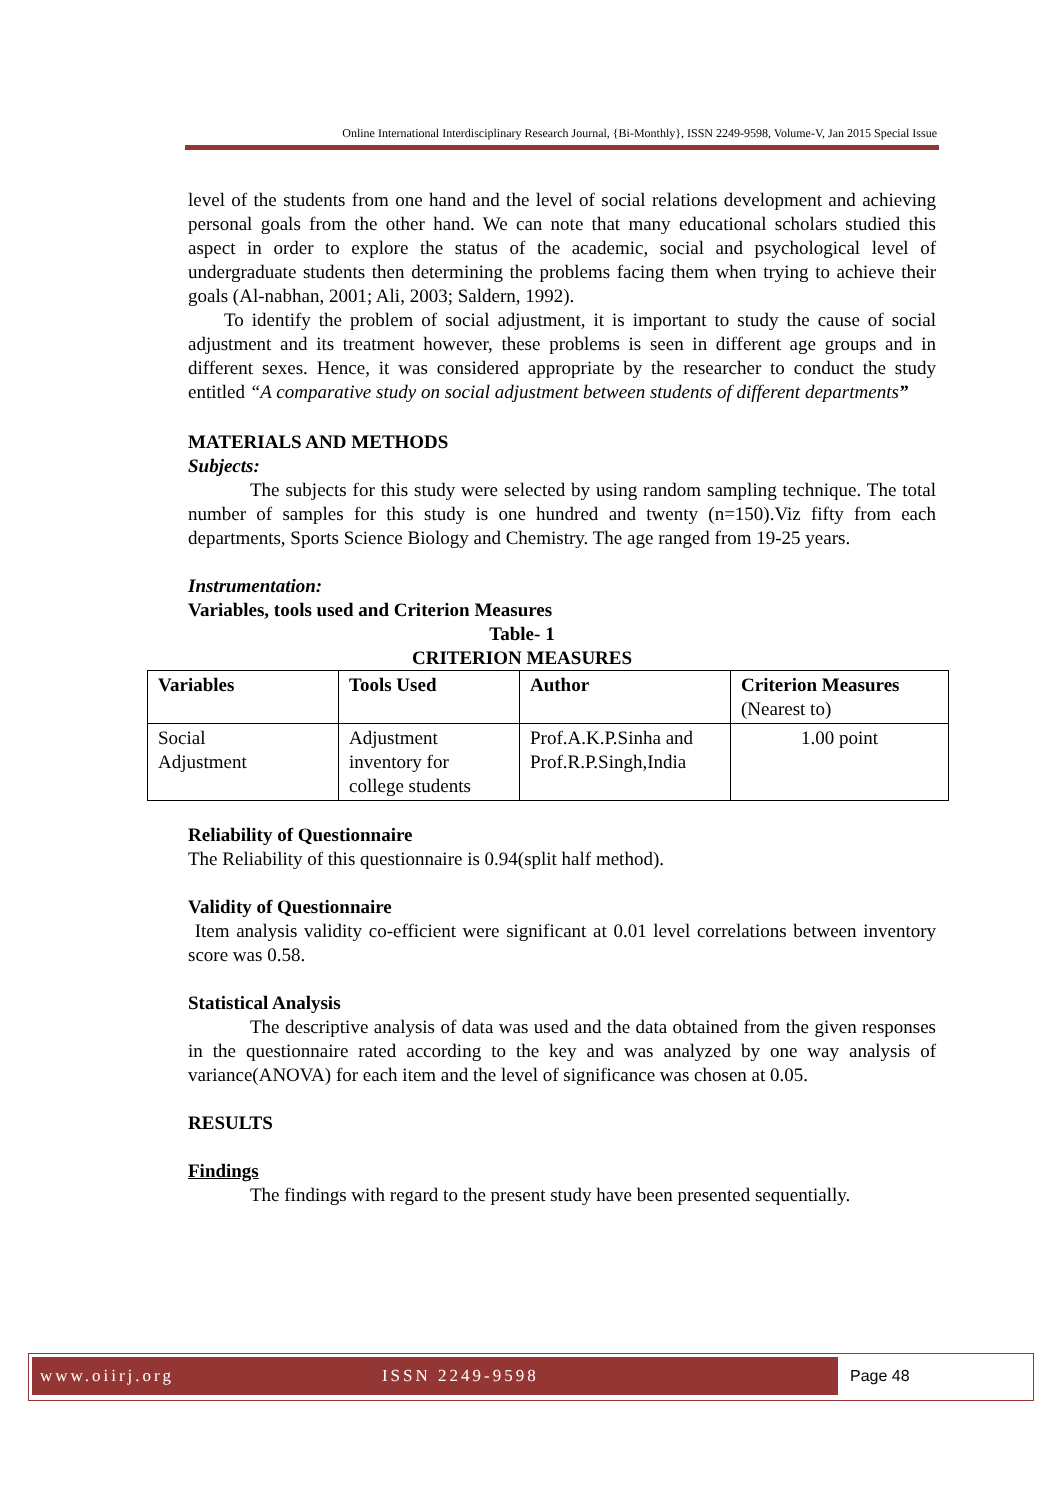Online International Interdisciplinary Research Journal, {Bi-Monthly}, ISSN 2249-9598, Volume-V, Jan 2015 Special Issue
level of the students from one hand and the level of social relations development and achieving personal goals from the other hand. We can note that many educational scholars studied this aspect in order to explore the status of the academic, social and psychological level of undergraduate students then determining the problems facing them when trying to achieve their goals (Al-nabhan, 2001; Ali, 2003; Saldern, 1992).
To identify the problem of social adjustment, it is important to study the cause of social adjustment and its treatment however, these problems is seen in different age groups and in different sexes. Hence, it was considered appropriate by the researcher to conduct the study entitled “A comparative study on social adjustment between students of different departments”
MATERIALS AND METHODS
Subjects:
The subjects for this study were selected by using random sampling technique. The total number of samples for this study is one hundred and twenty (n=150).Viz fifty from each departments, Sports Science Biology and Chemistry. The age ranged from 19-25 years.
Instrumentation:
Variables, tools used and Criterion Measures
Table- 1
CRITERION MEASURES
| Variables | Tools Used | Author | Criterion Measures (Nearest to) |
| --- | --- | --- | --- |
| Social Adjustment | Adjustment inventory for college students | Prof.A.K.P.Sinha and Prof.R.P.Singh,India | 1.00 point |
Reliability of Questionnaire
The Reliability of this questionnaire is 0.94(split half method).
Validity of Questionnaire
Item analysis validity co-efficient were significant at 0.01 level correlations between inventory score was 0.58.
Statistical Analysis
The descriptive analysis of data was used and the data obtained from the given responses in the questionnaire rated according to the key and was analyzed by one way analysis of variance(ANOVA) for each item and the level of significance was chosen at 0.05.
RESULTS
Findings
The findings with regard to the present study have been presented sequentially.
www.oiirj.org ISSN 2249-9598
Page 48